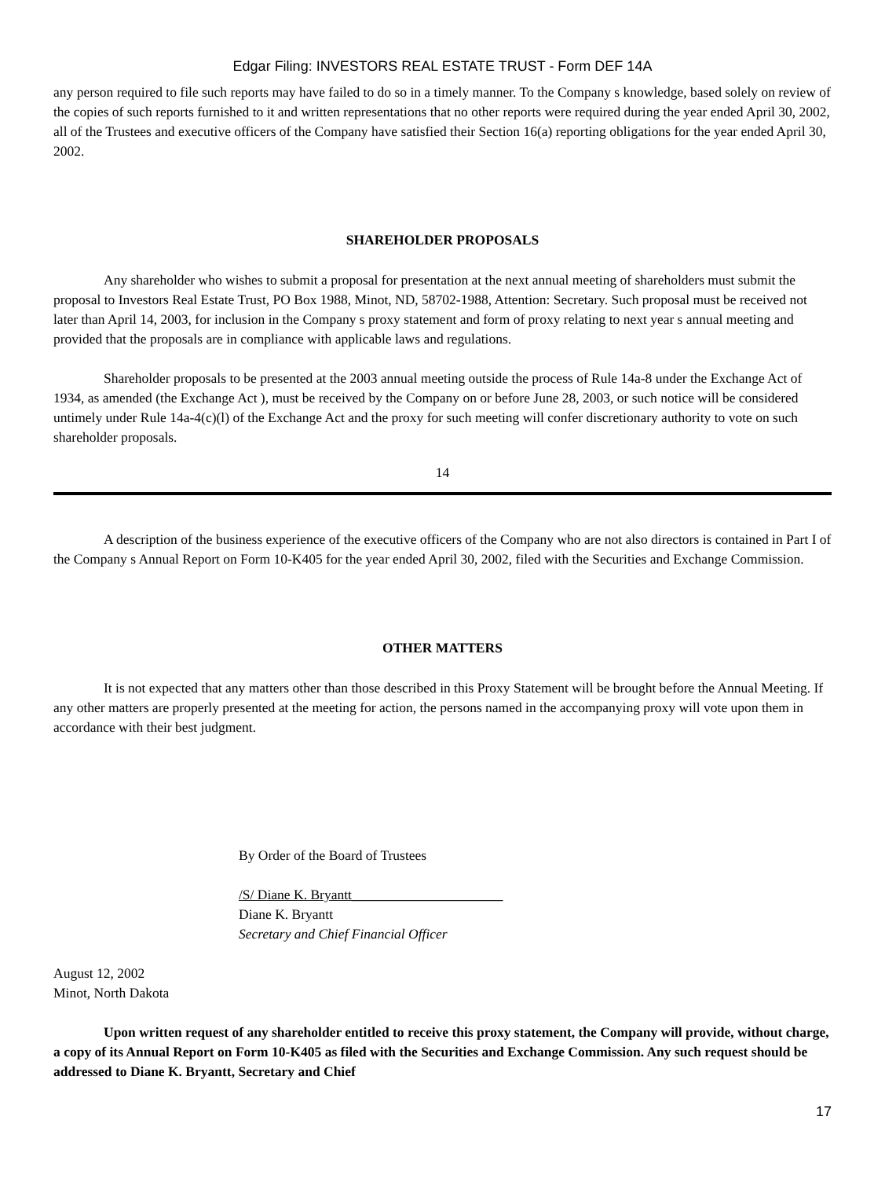Edgar Filing: INVESTORS REAL ESTATE TRUST - Form DEF 14A
any person required to file such reports may have failed to do so in a timely manner. To the Company s knowledge, based solely on review of the copies of such reports furnished to it and written representations that no other reports were required during the year ended April 30, 2002, all of the Trustees and executive officers of the Company have satisfied their Section 16(a) reporting obligations for the year ended April 30, 2002.
SHAREHOLDER PROPOSALS
Any shareholder who wishes to submit a proposal for presentation at the next annual meeting of shareholders must submit the proposal to Investors Real Estate Trust, PO Box 1988, Minot, ND, 58702-1988, Attention: Secretary. Such proposal must be received not later than April 14, 2003, for inclusion in the Company s proxy statement and form of proxy relating to next year s annual meeting and provided that the proposals are in compliance with applicable laws and regulations.
Shareholder proposals to be presented at the 2003 annual meeting outside the process of Rule 14a-8 under the Exchange Act of 1934, as amended (the Exchange Act ), must be received by the Company on or before June 28, 2003, or such notice will be considered untimely under Rule 14a-4(c)(l) of the Exchange Act and the proxy for such meeting will confer discretionary authority to vote on such shareholder proposals.
14
A description of the business experience of the executive officers of the Company who are not also directors is contained in Part I of the Company s Annual Report on Form 10-K405 for the year ended April 30, 2002, filed with the Securities and Exchange Commission.
OTHER MATTERS
It is not expected that any matters other than those described in this Proxy Statement will be brought before the Annual Meeting. If any other matters are properly presented at the meeting for action, the persons named in the accompanying proxy will vote upon them in accordance with their best judgment.
By Order of the Board of Trustees
/S/ Diane K. Bryantt______________________
Diane K. Bryantt
Secretary and Chief Financial Officer
August 12, 2002
Minot, North Dakota
Upon written request of any shareholder entitled to receive this proxy statement, the Company will provide, without charge, a copy of its Annual Report on Form 10-K405 as filed with the Securities and Exchange Commission. Any such request should be addressed to Diane K. Bryantt, Secretary and Chief
17